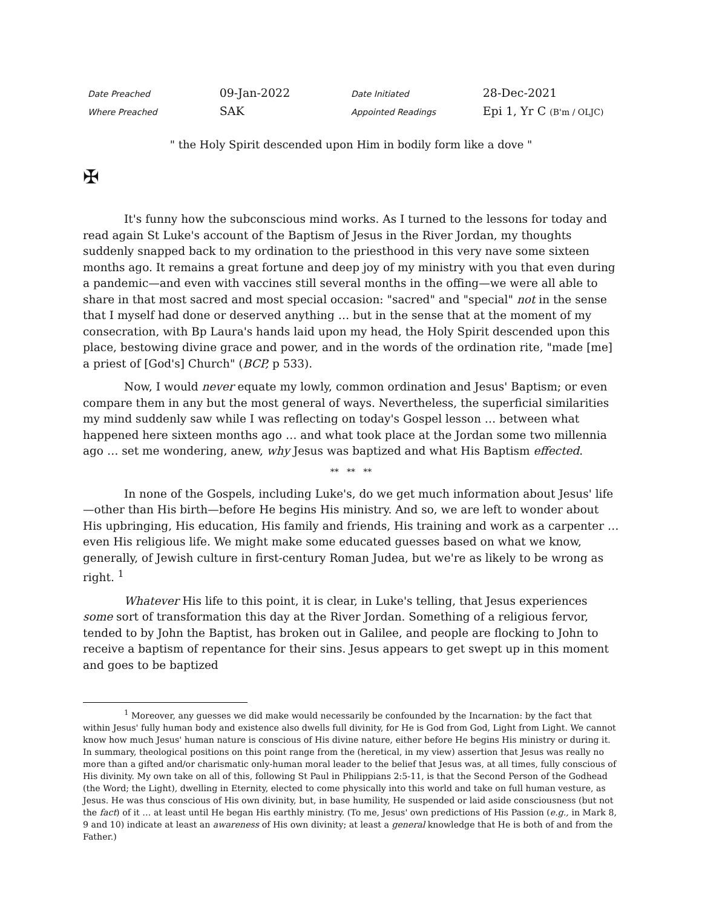| Date Preached | 09-Jan-2022 | Date Initiated | 28-Dec-2021 |
| Where Preached | SAK | Appointed Readings | Epi 1, Yr C (B'm / OLJC) |
" the Holy Spirit descended upon Him in bodily form like a dove "
✠
It's funny how the subconscious mind works. As I turned to the lessons for today and read again St Luke's account of the Baptism of Jesus in the River Jordan, my thoughts suddenly snapped back to my ordination to the priesthood in this very nave some sixteen months ago. It remains a great fortune and deep joy of my ministry with you that even during a pandemic—and even with vaccines still several months in the offing—we were all able to share in that most sacred and most special occasion: "sacred" and "special" not in the sense that I myself had done or deserved anything … but in the sense that at the moment of my consecration, with Bp Laura's hands laid upon my head, the Holy Spirit descended upon this place, bestowing divine grace and power, and in the words of the ordination rite, "made [me] a priest of [God's] Church" (BCP, p 533).
Now, I would never equate my lowly, common ordination and Jesus' Baptism; or even compare them in any but the most general of ways. Nevertheless, the superficial similarities my mind suddenly saw while I was reflecting on today's Gospel lesson … between what happened here sixteen months ago … and what took place at the Jordan some two millennia ago … set me wondering, anew, why Jesus was baptized and what His Baptism effected.
** ** **
In none of the Gospels, including Luke's, do we get much information about Jesus' life—other than His birth—before He begins His ministry. And so, we are left to wonder about His upbringing, His education, His family and friends, His training and work as a carpenter … even His religious life. We might make some educated guesses based on what we know, generally, of Jewish culture in first-century Roman Judea, but we're as likely to be wrong as right. <sup>1</sup>
Whatever His life to this point, it is clear, in Luke's telling, that Jesus experiences some sort of transformation this day at the River Jordan. Something of a religious fervor, tended to by John the Baptist, has broken out in Galilee, and people are flocking to John to receive a baptism of repentance for their sins. Jesus appears to get swept up in this moment and goes to be baptized
<sup>1</sup> Moreover, any guesses we did make would necessarily be confounded by the Incarnation: by the fact that within Jesus' fully human body and existence also dwells full divinity, for He is God from God, Light from Light. We cannot know how much Jesus' human nature is conscious of His divine nature, either before He begins His ministry or during it. In summary, theological positions on this point range from the (heretical, in my view) assertion that Jesus was really no more than a gifted and/or charismatic only-human moral leader to the belief that Jesus was, at all times, fully conscious of His divinity. My own take on all of this, following St Paul in Philippians 2:5-11, is that the Second Person of the Godhead (the Word; the Light), dwelling in Eternity, elected to come physically into this world and take on full human vesture, as Jesus. He was thus conscious of His own divinity, but, in base humility, He suspended or laid aside consciousness (but not the fact) of it … at least until He began His earthly ministry. (To me, Jesus' own predictions of His Passion (e.g., in Mark 8, 9 and 10) indicate at least an awareness of His own divinity; at least a general knowledge that He is both of and from the Father.)